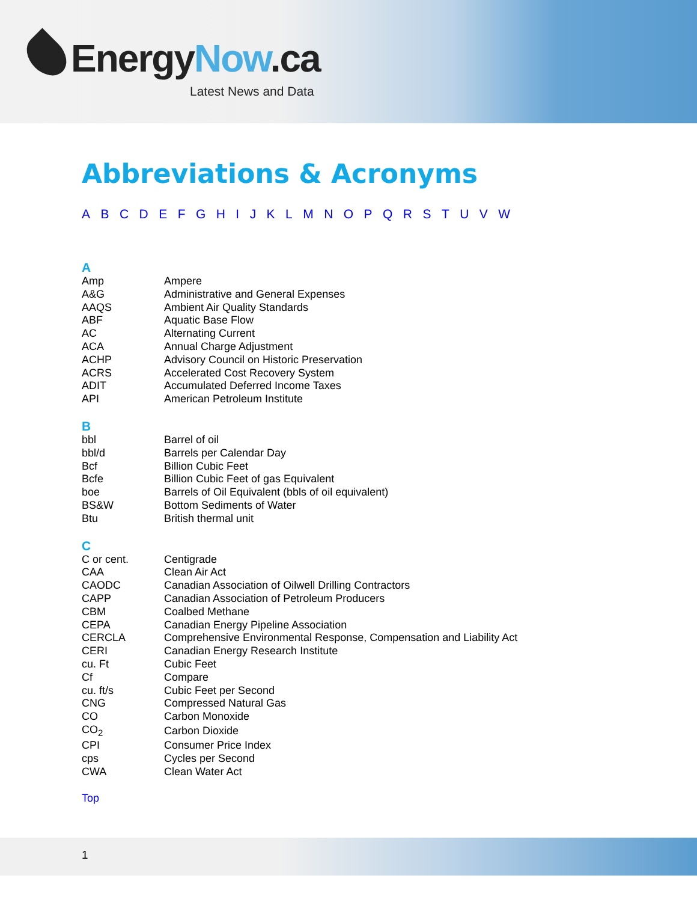EnergyNow.ca
Latest News and Data
Abbreviations & Acronyms
A B C D E F G H I J K L M N O P Q R S T U V W
A
| Amp | Ampere |
| A&G | Administrative and General Expenses |
| AAQS | Ambient Air Quality Standards |
| ABF | Aquatic Base Flow |
| AC | Alternating Current |
| ACA | Annual Charge Adjustment |
| ACHP | Advisory Council on Historic Preservation |
| ACRS | Accelerated Cost Recovery System |
| ADIT | Accumulated Deferred Income Taxes |
| API | American Petroleum Institute |
B
| bbl | Barrel of oil |
| bbl/d | Barrels per Calendar Day |
| Bcf | Billion Cubic Feet |
| Bcfe | Billion Cubic Feet of gas Equivalent |
| boe | Barrels of Oil Equivalent (bbls of oil equivalent) |
| BS&W | Bottom Sediments of Water |
| Btu | British thermal unit |
C
| C or cent. | Centigrade |
| CAA | Clean Air Act |
| CAODC | Canadian Association of Oilwell Drilling Contractors |
| CAPP | Canadian Association of Petroleum Producers |
| CBM | Coalbed Methane |
| CEPA | Canadian Energy Pipeline Association |
| CERCLA | Comprehensive Environmental Response, Compensation and Liability Act |
| CERI | Canadian Energy Research Institute |
| cu. Ft | Cubic Feet |
| Cf | Compare |
| cu. ft/s | Cubic Feet per Second |
| CNG | Compressed Natural Gas |
| CO | Carbon Monoxide |
| CO<sub>2</sub> | Carbon Dioxide |
| CPI | Consumer Price Index |
| cps | Cycles per Second |
| CWA | Clean Water Act |
Top
1